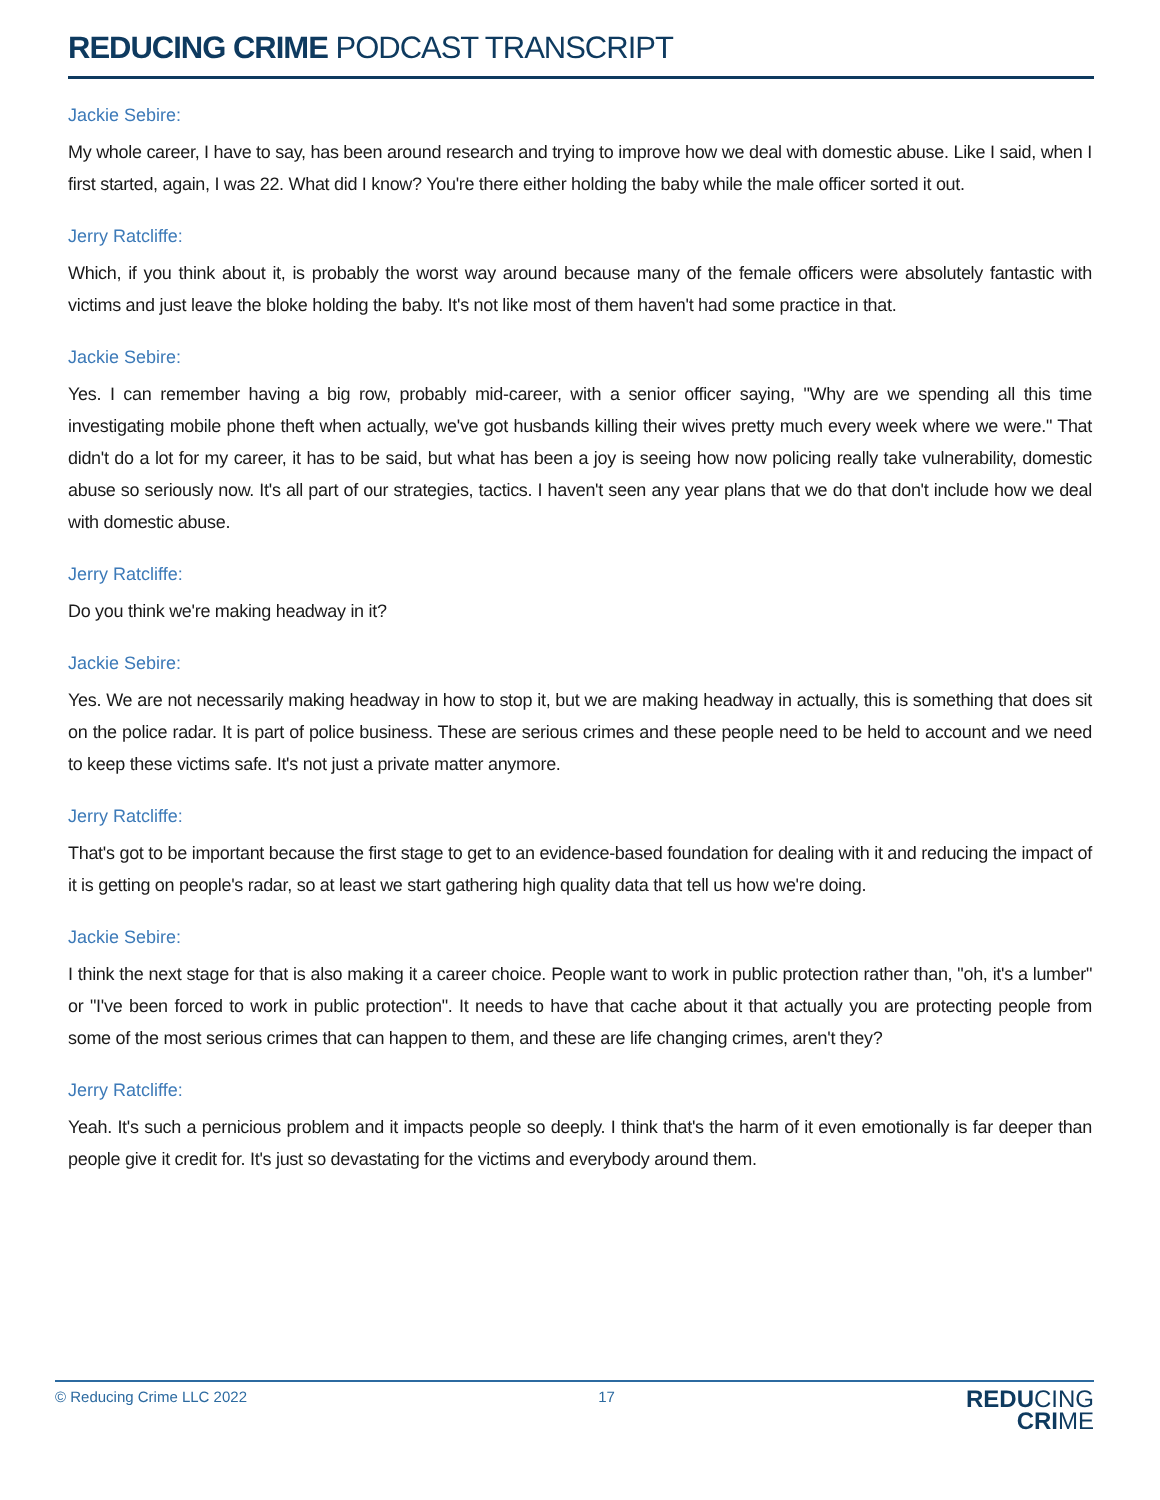REDUCING CRIME PODCAST TRANSCRIPT
Jackie Sebire:
My whole career, I have to say, has been around research and trying to improve how we deal with domestic abuse. Like I said, when I first started, again, I was 22. What did I know? You're there either holding the baby while the male officer sorted it out.
Jerry Ratcliffe:
Which, if you think about it, is probably the worst way around because many of the female officers were absolutely fantastic with victims and just leave the bloke holding the baby. It's not like most of them haven't had some practice in that.
Jackie Sebire:
Yes. I can remember having a big row, probably mid-career, with a senior officer saying, "Why are we spending all this time investigating mobile phone theft when actually, we've got husbands killing their wives pretty much every week where we were." That didn't do a lot for my career, it has to be said, but what has been a joy is seeing how now policing really take vulnerability, domestic abuse so seriously now. It's all part of our strategies, tactics. I haven't seen any year plans that we do that don't include how we deal with domestic abuse.
Jerry Ratcliffe:
Do you think we're making headway in it?
Jackie Sebire:
Yes. We are not necessarily making headway in how to stop it, but we are making headway in actually, this is something that does sit on the police radar. It is part of police business. These are serious crimes and these people need to be held to account and we need to keep these victims safe. It's not just a private matter anymore.
Jerry Ratcliffe:
That's got to be important because the first stage to get to an evidence-based foundation for dealing with it and reducing the impact of it is getting on people's radar, so at least we start gathering high quality data that tell us how we're doing.
Jackie Sebire:
I think the next stage for that is also making it a career choice. People want to work in public protection rather than, "oh, it's a lumber" or "I've been forced to work in public protection". It needs to have that cache about it that actually you are protecting people from some of the most serious crimes that can happen to them, and these are life changing crimes, aren't they?
Jerry Ratcliffe:
Yeah. It's such a pernicious problem and it impacts people so deeply. I think that's the harm of it even emotionally is far deeper than people give it credit for. It's just so devastating for the victims and everybody around them.
© Reducing Crime LLC 2022 17
REDUCING
CRIME